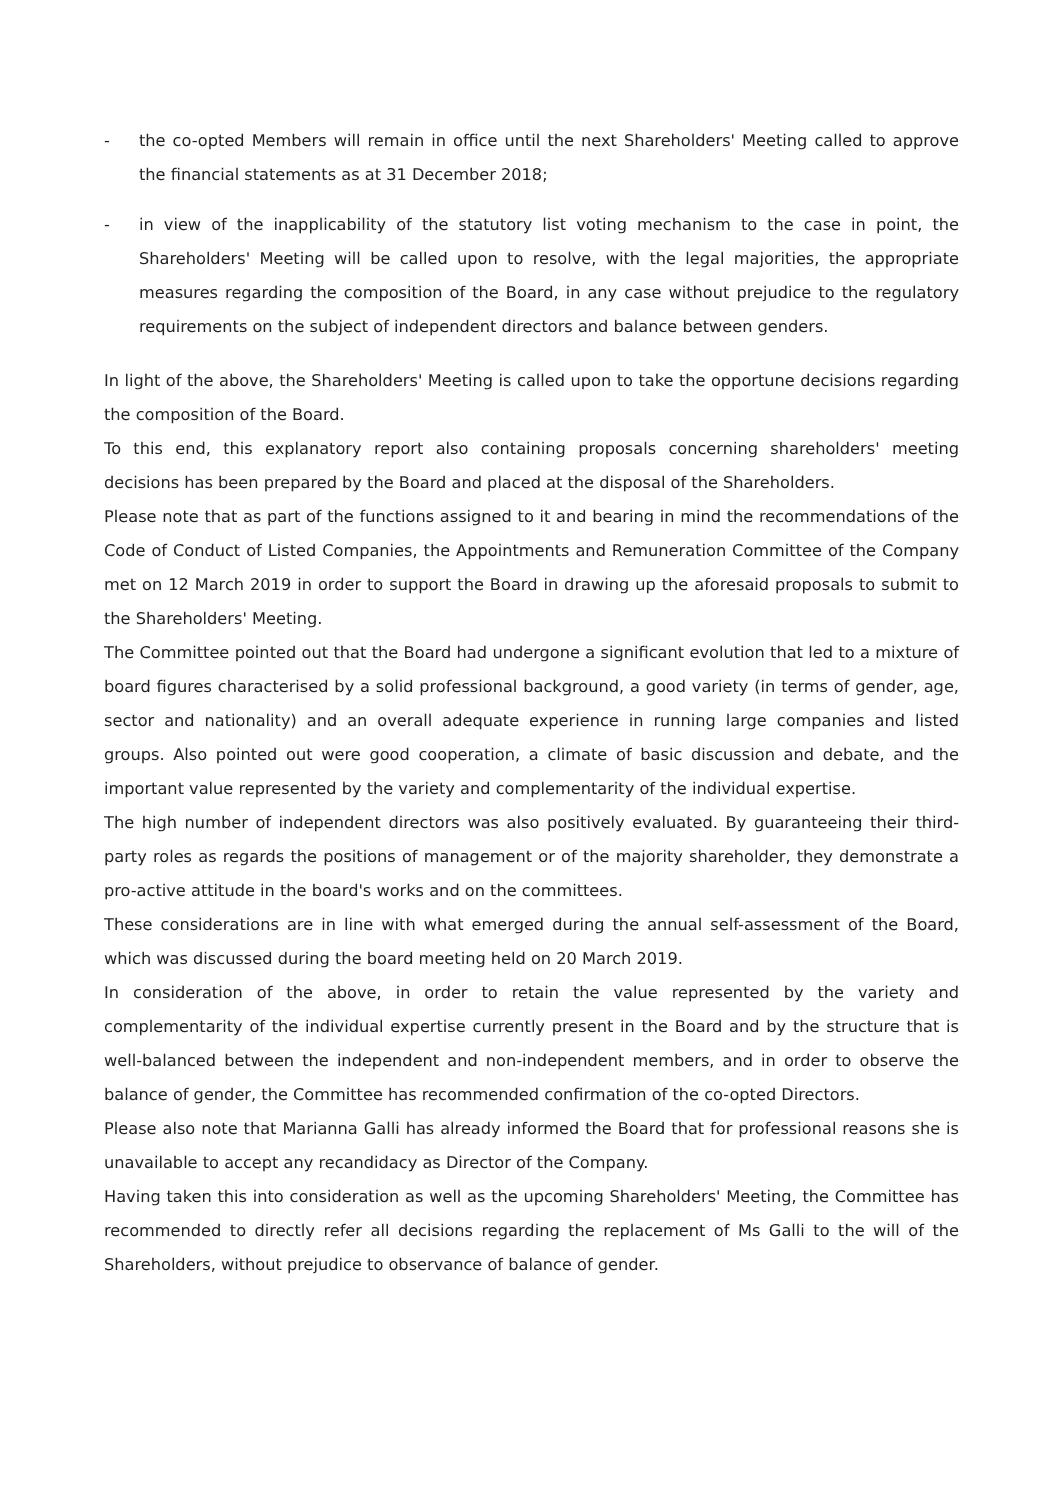- the co-opted Members will remain in office until the next Shareholders' Meeting called to approve the financial statements as at 31 December 2018;
- in view of the inapplicability of the statutory list voting mechanism to the case in point, the Shareholders' Meeting will be called upon to resolve, with the legal majorities, the appropriate measures regarding the composition of the Board, in any case without prejudice to the regulatory requirements on the subject of independent directors and balance between genders.
In light of the above, the Shareholders' Meeting is called upon to take the opportune decisions regarding the composition of the Board.
To this end, this explanatory report also containing proposals concerning shareholders' meeting decisions has been prepared by the Board and placed at the disposal of the Shareholders.
Please note that as part of the functions assigned to it and bearing in mind the recommendations of the Code of Conduct of Listed Companies, the Appointments and Remuneration Committee of the Company met on 12 March 2019 in order to support the Board in drawing up the aforesaid proposals to submit to the Shareholders' Meeting.
The Committee pointed out that the Board had undergone a significant evolution that led to a mixture of board figures characterised by a solid professional background, a good variety (in terms of gender, age, sector and nationality) and an overall adequate experience in running large companies and listed groups. Also pointed out were good cooperation, a climate of basic discussion and debate, and the important value represented by the variety and complementarity of the individual expertise.
The high number of independent directors was also positively evaluated. By guaranteeing their third-party roles as regards the positions of management or of the majority shareholder, they demonstrate a pro-active attitude in the board's works and on the committees.
These considerations are in line with what emerged during the annual self-assessment of the Board, which was discussed during the board meeting held on 20 March 2019.
In consideration of the above, in order to retain the value represented by the variety and complementarity of the individual expertise currently present in the Board and by the structure that is well-balanced between the independent and non-independent members, and in order to observe the balance of gender, the Committee has recommended confirmation of the co-opted Directors.
Please also note that Marianna Galli has already informed the Board that for professional reasons she is unavailable to accept any recandidacy as Director of the Company.
Having taken this into consideration as well as the upcoming Shareholders' Meeting, the Committee has recommended to directly refer all decisions regarding the replacement of Ms Galli to the will of the Shareholders, without prejudice to observance of balance of gender.